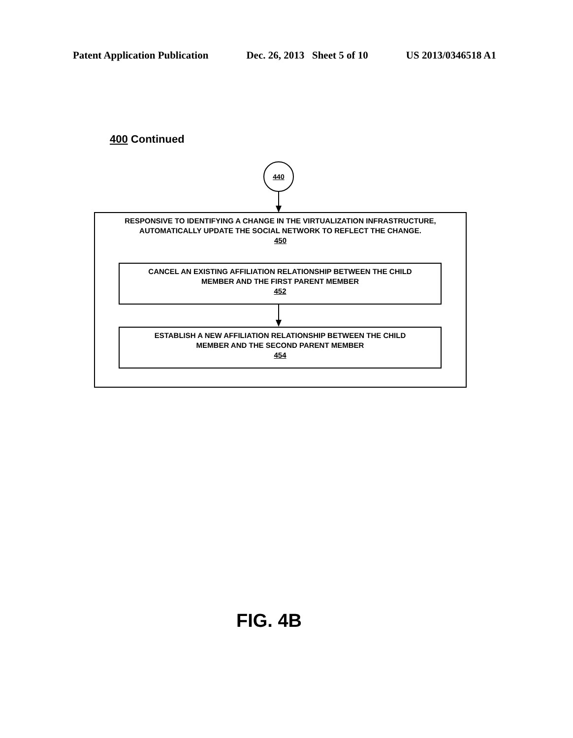Patent Application Publication Dec. 26, 2013 Sheet 5 of 10 US 2013/0346518 A1
400 Continued
440
RESPONSIVE TO IDENTIFYING A CHANGE IN THE VIRTUALIZATION INFRASTRUCTURE,
AUTOMATICALLY UPDATE THE SOCIAL NETWORK TO REFLECT THE CHANGE.
450
CANCEL AN EXISTING AFFILIATION RELATIONSHIP BETWEEN THE CHILD
MEMBER AND THE FIRST PARENT MEMBER
452
ESTABLISH A NEW AFFILIATION RELATIONSHIP BETWEEN THE CHILD
MEMBER AND THE SECOND PARENT MEMBER
454
FIG. 4B